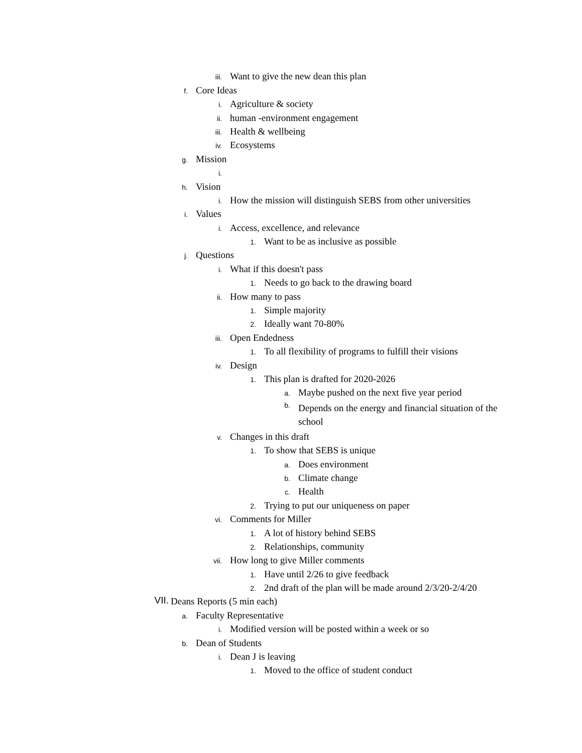iii. Want to give the new dean this plan
f. Core Ideas
i. Agriculture & society
ii. human -environment engagement
iii. Health & wellbeing
iv. Ecosystems
g. Mission
i.
h. Vision
i. How the mission will distinguish SEBS from other universities
i. Values
i. Access, excellence, and relevance
1. Want to be as inclusive as possible
j. Questions
i. What if this doesn't pass
1. Needs to go back to the drawing board
ii. How many to pass
1. Simple majority
2. Ideally want 70-80%
iii. Open Endedness
1. To all flexibility of programs to fulfill their visions
iv. Design
1. This plan is drafted for 2020-2026
a. Maybe pushed on the next five year period
b. Depends on the energy and financial situation of the school
v. Changes in this draft
1. To show that SEBS is unique
a. Does environment
b. Climate change
c. Health
2. Trying to put our uniqueness on paper
vi. Comments for Miller
1. A lot of history behind SEBS
2. Relationships, community
vii. How long to give Miller comments
1. Have until 2/26 to give feedback
2. 2nd draft of the plan will be made around 2/3/20-2/4/20
VII. Deans Reports (5 min each)
a. Faculty Representative
i. Modified version will be posted within a week or so
b. Dean of Students
i. Dean J is leaving
1. Moved to the office of student conduct